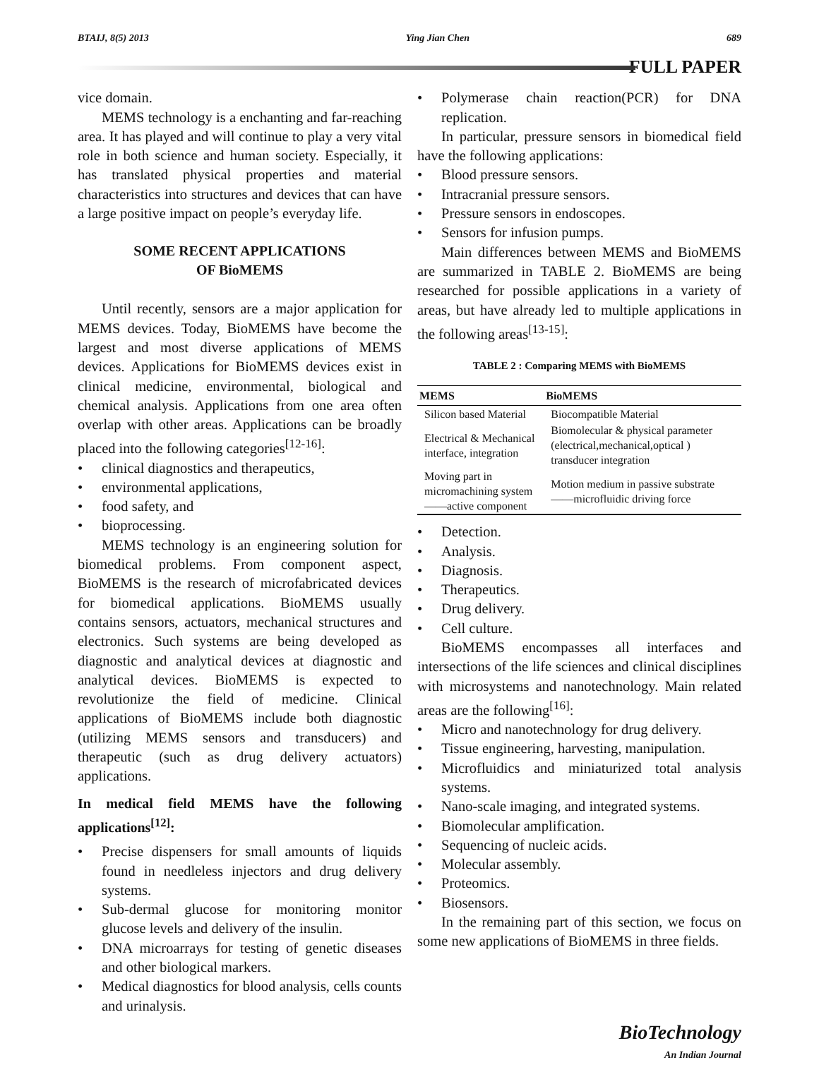BTAIJ, 8(5) 2013 Ying Jian Chen 689
FULL PAPER
vice domain.
MEMS technology is a enchanting and far-reaching area. It has played and will continue to play a very vital role in both science and human society. Especially, it has translated physical properties and material characteristics into structures and devices that can have a large positive impact on people’s everyday life.
SOME RECENT APPLICATIONS
OF BioMEMS
Until recently, sensors are a major application for MEMS devices. Today, BioMEMS have become the largest and most diverse applications of MEMS devices. Applications for BioMEMS devices exist in clinical medicine, environmental, biological and chemical analysis. Applications from one area often overlap with other areas. Applications can be broadly placed into the following categories<sup>[12-16]</sup>:
clinical diagnostics and therapeutics,
environmental applications,
food safety, and
bioprocessing.
MEMS technology is an engineering solution for biomedical problems. From component aspect, BioMEMS is the research of microfabricated devices for biomedical applications. BioMEMS usually contains sensors, actuators, mechanical structures and electronics. Such systems are being developed as diagnostic and analytical devices at diagnostic and analytical devices. BioMEMS is expected to revolutionize the field of medicine. Clinical applications of BioMEMS include both diagnostic (utilizing MEMS sensors and transducers) and therapeutic (such as drug delivery actuators) applications.
In medical field MEMS have the following applications<sup>[12]</sup>:
Precise dispensers for small amounts of liquids found in needleless injectors and drug delivery systems.
Sub-dermal glucose for monitoring monitor glucose levels and delivery of the insulin.
DNA microarrays for testing of genetic diseases and other biological markers.
Medical diagnostics for blood analysis, cells counts and urinalysis.
Polymerase chain reaction(PCR) for DNA replication.
In particular, pressure sensors in biomedical field have the following applications:
Blood pressure sensors.
Intracranial pressure sensors.
Pressure sensors in endoscopes.
Sensors for infusion pumps.
Main differences between MEMS and BioMEMS are summarized in TABLE 2. BioMEMS are being researched for possible applications in a variety of areas, but have already led to multiple applications in the following areas<sup>[13-15]</sup>:
TABLE 2 : Comparing MEMS with BioMEMS
| MEMS | BioMEMS |
| --- | --- |
| Silicon based Material | Biocompatible Material |
| Electrical & Mechanical interface, integration | Biomolecular & physical parameter (electrical,mechanical,optical ) transducer integration |
| Moving part in micromachining system——active component | Motion medium in passive substrate——microfluidic driving force |
Detection.
Analysis.
Diagnosis.
Therapeutics.
Drug delivery.
Cell culture.
BioMEMS encompasses all interfaces and intersections of the life sciences and clinical disciplines with microsystems and nanotechnology. Main related areas are the following<sup>[16]</sup>:
Micro and nanotechnology for drug delivery.
Tissue engineering, harvesting, manipulation.
Microfluidics and miniaturized total analysis systems.
Nano-scale imaging, and integrated systems.
Biomolecular amplification.
Sequencing of nucleic acids.
Molecular assembly.
Proteomics.
Biosensors.
In the remaining part of this section, we focus on some new applications of BioMEMS in three fields.
BioTechnology
An Indian Journal